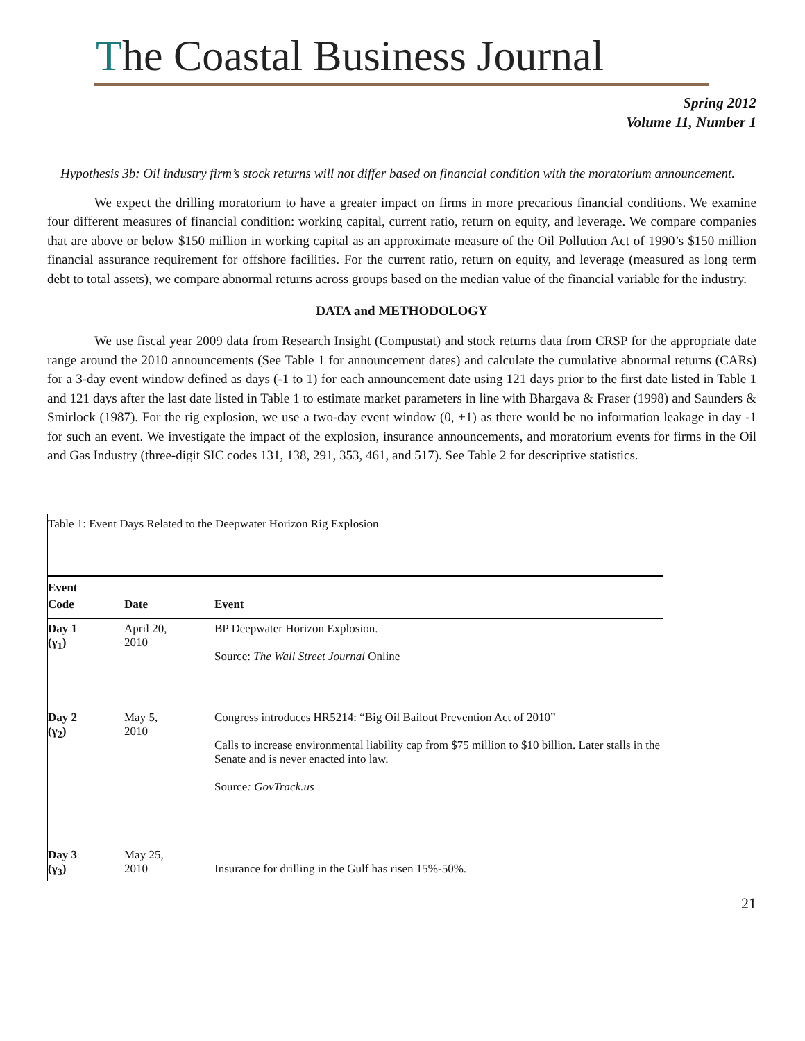The Coastal Business Journal
Spring 2012
Volume 11, Number 1
Hypothesis 3b: Oil industry firm’s stock returns will not differ based on financial condition with the moratorium announcement.
We expect the drilling moratorium to have a greater impact on firms in more precarious financial conditions. We examine four different measures of financial condition: working capital, current ratio, return on equity, and leverage. We compare companies that are above or below $150 million in working capital as an approximate measure of the Oil Pollution Act of 1990’s $150 million financial assurance requirement for offshore facilities. For the current ratio, return on equity, and leverage (measured as long term debt to total assets), we compare abnormal returns across groups based on the median value of the financial variable for the industry.
DATA and METHODOLOGY
We use fiscal year 2009 data from Research Insight (Compustat) and stock returns data from CRSP for the appropriate date range around the 2010 announcements (See Table 1 for announcement dates) and calculate the cumulative abnormal returns (CARs) for a 3-day event window defined as days (-1 to 1) for each announcement date using 121 days prior to the first date listed in Table 1 and 121 days after the last date listed in Table 1 to estimate market parameters in line with Bhargava & Fraser (1998) and Saunders & Smirlock (1987). For the rig explosion, we use a two-day event window (0, +1) as there would be no information leakage in day -1 for such an event. We investigate the impact of the explosion, insurance announcements, and moratorium events for firms in the Oil and Gas Industry (three-digit SIC codes 131, 138, 291, 353, 461, and 517). See Table 2 for descriptive statistics.
| Table 1: Event Days Related to the Deepwater Horizon Rig Explosion | | |
| Event Code | Date | Event |
| Day 1 (γ<sub>1</sub>) | April 20, 2010 | BP Deepwater Horizon Explosion. Source: The Wall Street Journal Online |
| Day 2 (γ<sub>2</sub>) | May 5, 2010 | Congress introduces HR5214: “Big Oil Bailout Prevention Act of 2010” Calls to increase environmental liability cap from $75 million to $10 billion. Later stalls in the Senate and is never enacted into law. Source : GovTrack.us |
| Day 3 (γ<sub>3</sub>) | May 25, 2010 | Insurance for drilling in the Gulf has risen 15%-50%. |
21